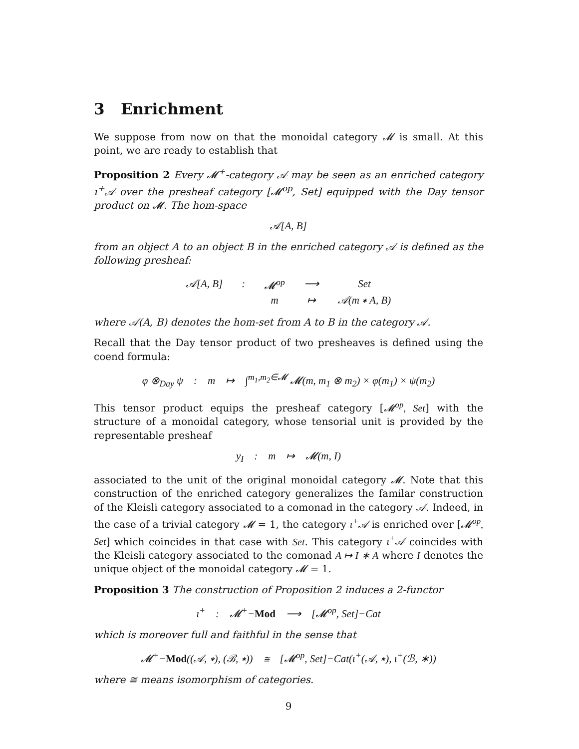3 Enrichment
We suppose from now on that the monoidal category 𝓜 is small. At this point, we are ready to establish that
Proposition 2 Every 𝓜<sup>+</sup>-category 𝒜 may be seen as an enriched category ι<sup>+</sup>𝒜 over the presheaf category [𝓜<sup>op</sup>, Set] equipped with the Day tensor product on 𝓜. The hom-space
𝒜[A, B]
from an object A to an object B in the enriched category 𝒜 is defined as the following presheaf:
| 𝒜[A, B] | : | 𝓜<sup>op</sup> | ⟶ | Set |
| | | m | ↦ | 𝒜(m ∗ A, B) |
where 𝒜(A, B) denotes the hom-set from A to B in the category 𝒜.
Recall that the Day tensor product of two presheaves is defined using the coend formula:
φ ⊗<sub>Day</sub> ψ : m ↦ ∫<sup>m<sub>1</sub>,m<sub>2</sub>∈𝓜</sup> 𝓜(m, m<sub>1</sub> ⊗ m<sub>2</sub>) × φ(m<sub>1</sub>) × ψ(m<sub>2</sub>)
This tensor product equips the presheaf category [𝓜<sup>op</sup>, Set] with the structure of a monoidal category, whose tensorial unit is provided by the representable presheaf
y<sub>I</sub> : m ↦ 𝓜(m, I)
associated to the unit of the original monoidal category 𝓜. Note that this construction of the enriched category generalizes the familar construction of the Kleisli category associated to a comonad in the category 𝒜. Indeed, in the case of a trivial category 𝓜 = 1, the category ι<sup>+</sup>𝒜 is enriched over [𝓜<sup>op</sup>, Set] which coincides in that case with Set. This category ι<sup>+</sup>𝒜 coincides with the Kleisli category associated to the comonad A ↦ I ∗ A where I denotes the unique object of the monoidal category 𝓜 = 1.
Proposition 3 The construction of Proposition 2 induces a 2-functor
ι<sup>+</sup> : 𝓜<sup>+</sup>−Mod ⟶ [𝓜<sup>op</sup>, Set]−Cat
which is moreover full and faithful in the sense that
𝓜<sup>+</sup>−Mod((𝒜, ∗), (ℬ, ∗)) ≅ [𝓜<sup>op</sup>, Set]−Cat(ι<sup>+</sup>(𝒜, ∗), ι<sup>+</sup>(ℬ, ∗))
where ≅ means isomorphism of categories.
9